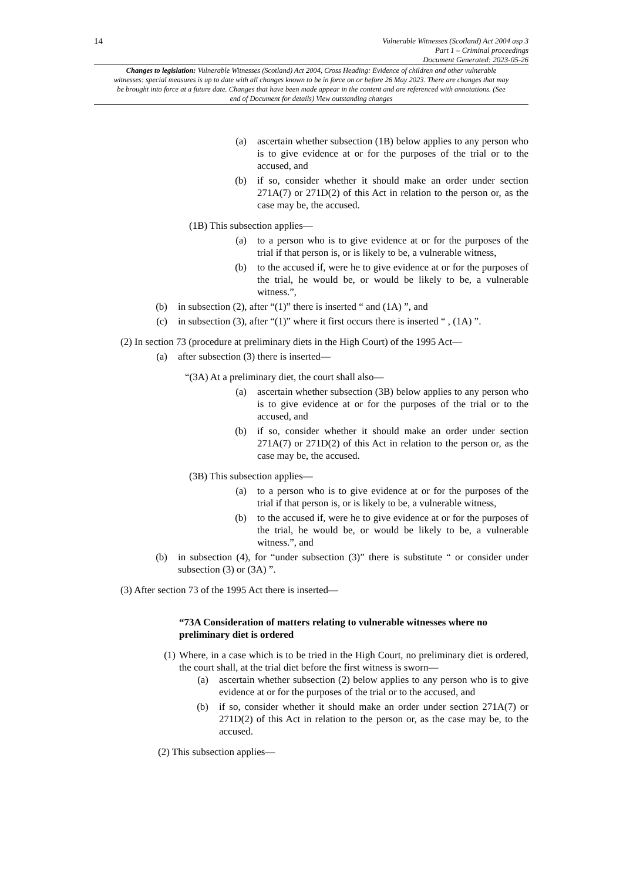14
Vulnerable Witnesses (Scotland) Act 2004 asp 3
Part 1 – Criminal proceedings
Document Generated: 2023-05-26
Changes to legislation: Vulnerable Witnesses (Scotland) Act 2004, Cross Heading: Evidence of children and other vulnerable witnesses: special measures is up to date with all changes known to be in force on or before 26 May 2023. There are changes that may be brought into force at a future date. Changes that have been made appear in the content and are referenced with annotations. (See end of Document for details) View outstanding changes
(a) ascertain whether subsection (1B) below applies to any person who is to give evidence at or for the purposes of the trial or to the accused, and
(b) if so, consider whether it should make an order under section 271A(7) or 271D(2) of this Act in relation to the person or, as the case may be, the accused.
(1B) This subsection applies—
(a) to a person who is to give evidence at or for the purposes of the trial if that person is, or is likely to be, a vulnerable witness,
(b) to the accused if, were he to give evidence at or for the purposes of the trial, he would be, or would be likely to be, a vulnerable witness.”,
(b) in subsection (2), after “(1)” there is inserted “ and (1A) ”, and
(c) in subsection (3), after “(1)” where it first occurs there is inserted “ , (1A) ”.
(2) In section 73 (procedure at preliminary diets in the High Court) of the 1995 Act—
(a) after subsection (3) there is inserted—
“(3A) At a preliminary diet, the court shall also—
(a) ascertain whether subsection (3B) below applies to any person who is to give evidence at or for the purposes of the trial or to the accused, and
(b) if so, consider whether it should make an order under section 271A(7) or 271D(2) of this Act in relation to the person or, as the case may be, the accused.
(3B) This subsection applies—
(a) to a person who is to give evidence at or for the purposes of the trial if that person is, or is likely to be, a vulnerable witness,
(b) to the accused if, were he to give evidence at or for the purposes of the trial, he would be, or would be likely to be, a vulnerable witness.”, and
(b) in subsection (4), for “under subsection (3)” there is substitute “ or consider under subsection (3) or (3A) ”.
(3) After section 73 of the 1995 Act there is inserted—
“73A Consideration of matters relating to vulnerable witnesses where no preliminary diet is ordered
(1) Where, in a case which is to be tried in the High Court, no preliminary diet is ordered, the court shall, at the trial diet before the first witness is sworn—
(a) ascertain whether subsection (2) below applies to any person who is to give evidence at or for the purposes of the trial or to the accused, and
(b) if so, consider whether it should make an order under section 271A(7) or 271D(2) of this Act in relation to the person or, as the case may be, to the accused.
(2) This subsection applies—